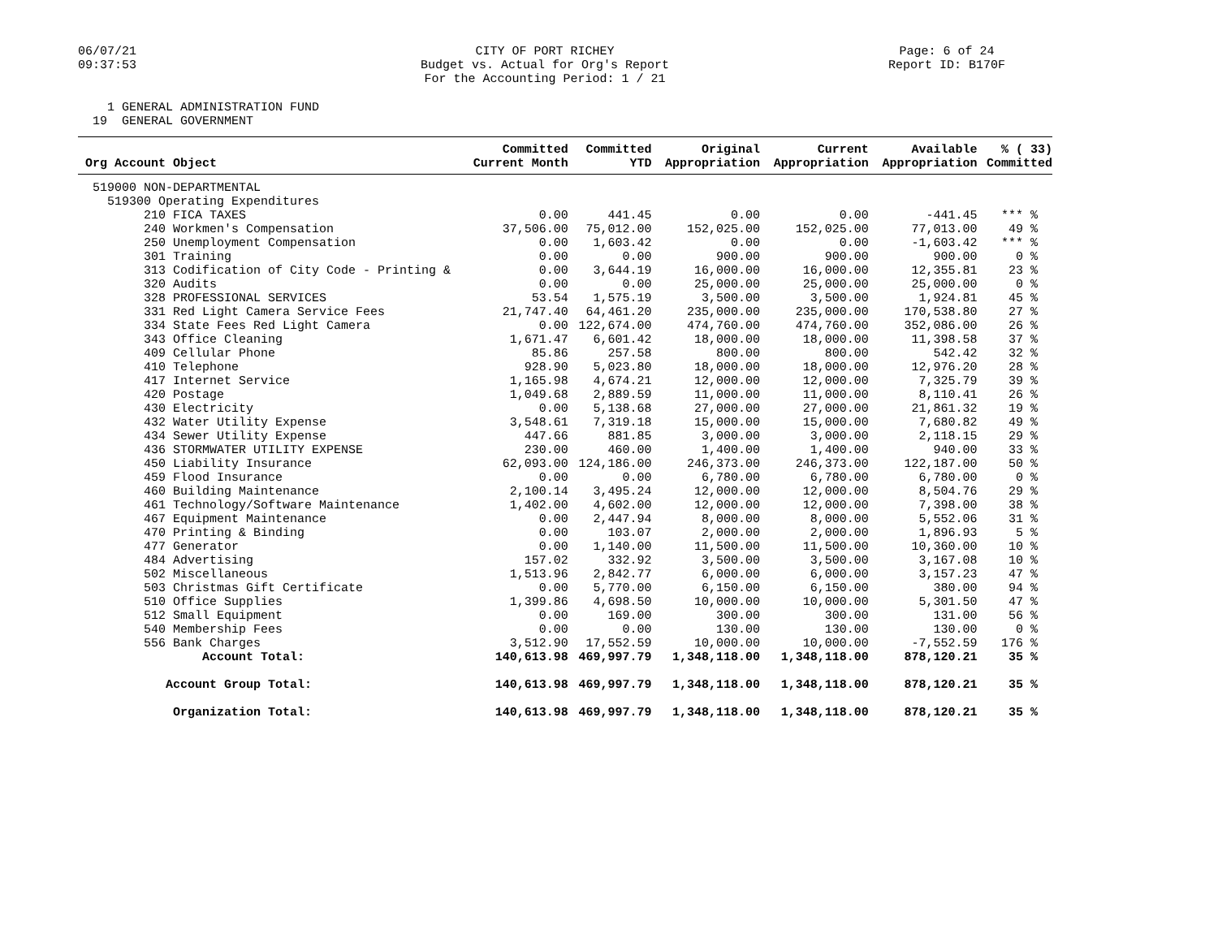06/07/21
09:37:53
CITY OF PORT RICHEY
Budget vs. Actual for Org's Report
For the Accounting Period: 1 / 21
Page: 6 of 24
Report ID: B170F
1 GENERAL ADMINISTRATION FUND 19 GENERAL GOVERNMENT
| Org Account Object | Committed Current Month | Committed YTD | Original Appropriation | Current Appropriation | Available Appropriation | % ( 33) Committed |
| --- | --- | --- | --- | --- | --- | --- |
| 519000 NON-DEPARTMENTAL | | | | | | |
| 519300 Operating Expenditures | | | | | | |
| 210 FICA TAXES | 0.00 | 441.45 | 0.00 | 0.00 | -441.45 | *** % |
| 240 Workmen's Compensation | 37,506.00 | 75,012.00 | 152,025.00 | 152,025.00 | 77,013.00 | 49 % |
| 250 Unemployment Compensation | 0.00 | 1,603.42 | 0.00 | 0.00 | -1,603.42 | *** % |
| 301 Training | 0.00 | 0.00 | 900.00 | 900.00 | 900.00 | 0 % |
| 313 Codification of City Code - Printing & | 0.00 | 3,644.19 | 16,000.00 | 16,000.00 | 12,355.81 | 23 % |
| 320 Audits | 0.00 | 0.00 | 25,000.00 | 25,000.00 | 25,000.00 | 0 % |
| 328 PROFESSIONAL SERVICES | 53.54 | 1,575.19 | 3,500.00 | 3,500.00 | 1,924.81 | 45 % |
| 331 Red Light Camera Service Fees | 21,747.40 | 64,461.20 | 235,000.00 | 235,000.00 | 170,538.80 | 27 % |
| 334 State Fees Red Light Camera | 0.00 | 122,674.00 | 474,760.00 | 474,760.00 | 352,086.00 | 26 % |
| 343 Office Cleaning | 1,671.47 | 6,601.42 | 18,000.00 | 18,000.00 | 11,398.58 | 37 % |
| 409 Cellular Phone | 85.86 | 257.58 | 800.00 | 800.00 | 542.42 | 32 % |
| 410 Telephone | 928.90 | 5,023.80 | 18,000.00 | 18,000.00 | 12,976.20 | 28 % |
| 417 Internet Service | 1,165.98 | 4,674.21 | 12,000.00 | 12,000.00 | 7,325.79 | 39 % |
| 420 Postage | 1,049.68 | 2,889.59 | 11,000.00 | 11,000.00 | 8,110.41 | 26 % |
| 430 Electricity | 0.00 | 5,138.68 | 27,000.00 | 27,000.00 | 21,861.32 | 19 % |
| 432 Water Utility Expense | 3,548.61 | 7,319.18 | 15,000.00 | 15,000.00 | 7,680.82 | 49 % |
| 434 Sewer Utility Expense | 447.66 | 881.85 | 3,000.00 | 3,000.00 | 2,118.15 | 29 % |
| 436 STORMWATER UTILITY EXPENSE | 230.00 | 460.00 | 1,400.00 | 1,400.00 | 940.00 | 33 % |
| 450 Liability Insurance | 62,093.00 | 124,186.00 | 246,373.00 | 246,373.00 | 122,187.00 | 50 % |
| 459 Flood Insurance | 0.00 | 0.00 | 6,780.00 | 6,780.00 | 6,780.00 | 0 % |
| 460 Building Maintenance | 2,100.14 | 3,495.24 | 12,000.00 | 12,000.00 | 8,504.76 | 29 % |
| 461 Technology/Software Maintenance | 1,402.00 | 4,602.00 | 12,000.00 | 12,000.00 | 7,398.00 | 38 % |
| 467 Equipment Maintenance | 0.00 | 2,447.94 | 8,000.00 | 8,000.00 | 5,552.06 | 31 % |
| 470 Printing & Binding | 0.00 | 103.07 | 2,000.00 | 2,000.00 | 1,896.93 | 5 % |
| 477 Generator | 0.00 | 1,140.00 | 11,500.00 | 11,500.00 | 10,360.00 | 10 % |
| 484 Advertising | 157.02 | 332.92 | 3,500.00 | 3,500.00 | 3,167.08 | 10 % |
| 502 Miscellaneous | 1,513.96 | 2,842.77 | 6,000.00 | 6,000.00 | 3,157.23 | 47 % |
| 503 Christmas Gift Certificate | 0.00 | 5,770.00 | 6,150.00 | 6,150.00 | 380.00 | 94 % |
| 510 Office Supplies | 1,399.86 | 4,698.50 | 10,000.00 | 10,000.00 | 5,301.50 | 47 % |
| 512 Small Equipment | 0.00 | 169.00 | 300.00 | 300.00 | 131.00 | 56 % |
| 540 Membership Fees | 0.00 | 0.00 | 130.00 | 130.00 | 130.00 | 0 % |
| 556 Bank Charges | 3,512.90 | 17,552.59 | 10,000.00 | 10,000.00 | -7,552.59 | 176 % |
| Account Total: | 140,613.98 | 469,997.79 | 1,348,118.00 | 1,348,118.00 | 878,120.21 | 35 % |
| Account Group Total: | 140,613.98 | 469,997.79 | 1,348,118.00 | 1,348,118.00 | 878,120.21 | 35 % |
| Organization Total: | 140,613.98 | 469,997.79 | 1,348,118.00 | 1,348,118.00 | 878,120.21 | 35 % |